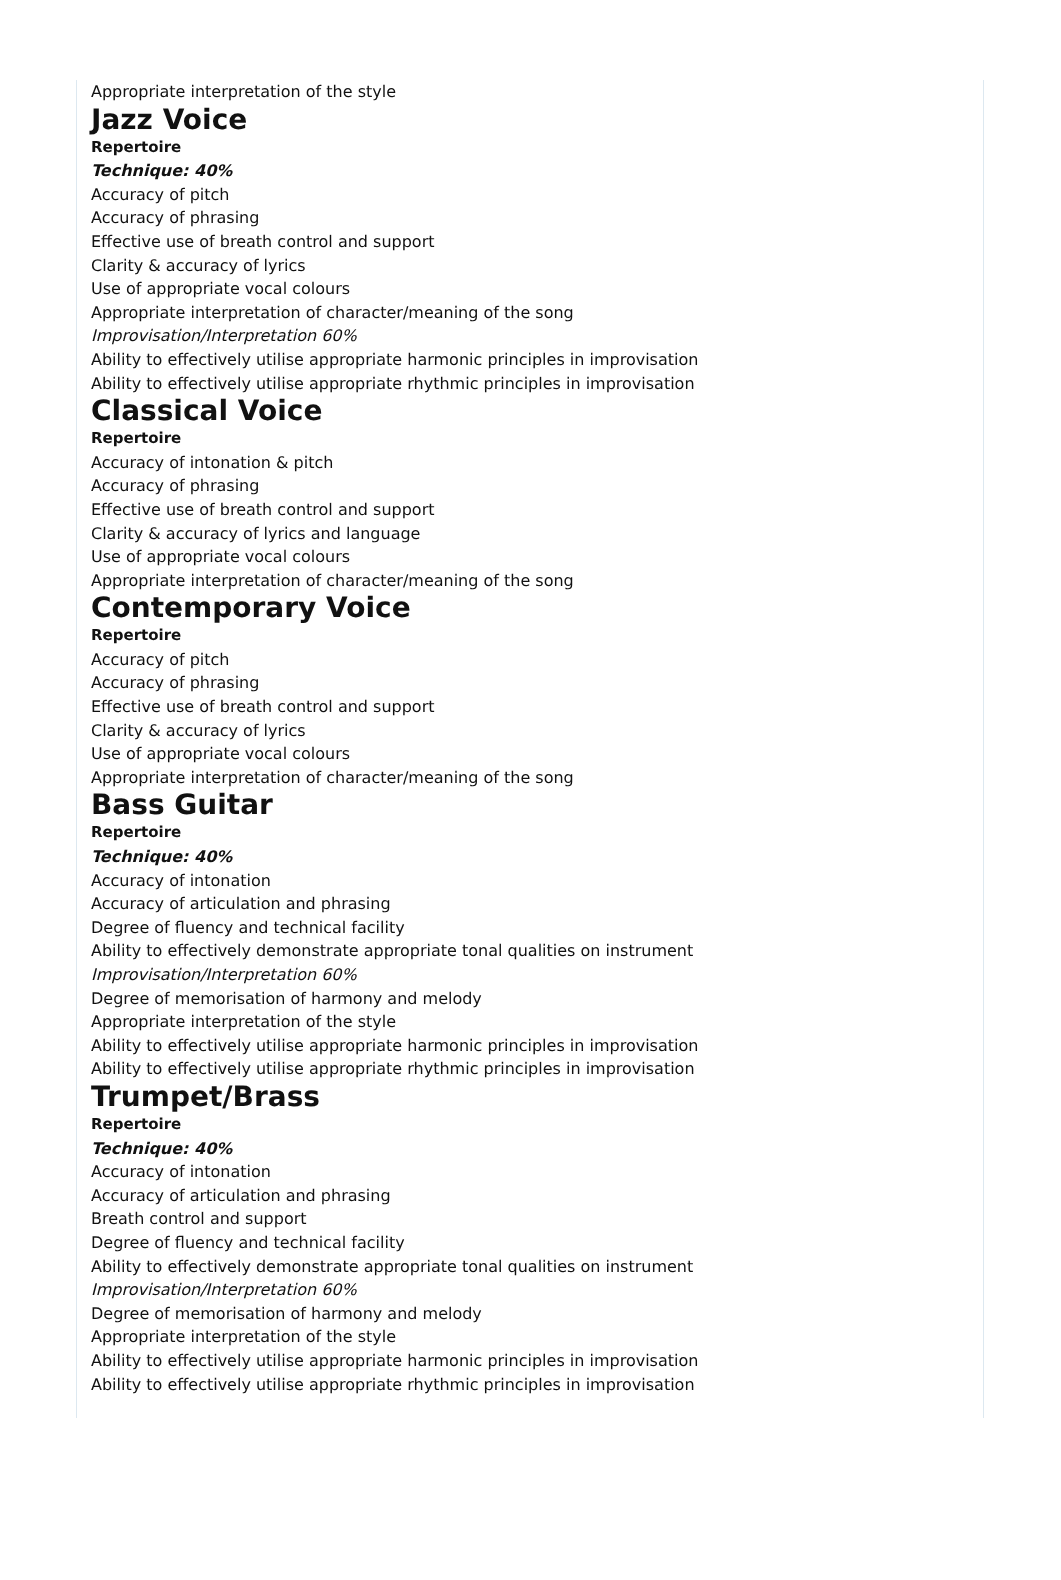Appropriate interpretation of the style
Jazz Voice
Repertoire
Technique: 40%
Accuracy of pitch
Accuracy of phrasing
Effective use of breath control and support
Clarity & accuracy of lyrics
Use of appropriate vocal colours
Appropriate interpretation of character/meaning of the song
Improvisation/Interpretation 60%
Ability to effectively utilise appropriate harmonic principles in improvisation
Ability to effectively utilise appropriate rhythmic principles in improvisation
Classical Voice
Repertoire
Accuracy of intonation & pitch
Accuracy of phrasing
Effective use of breath control and support
Clarity & accuracy of lyrics and language
Use of appropriate vocal colours
Appropriate interpretation of character/meaning of the song
Contemporary Voice
Repertoire
Accuracy of pitch
Accuracy of phrasing
Effective use of breath control and support
Clarity & accuracy of lyrics
Use of appropriate vocal colours
Appropriate interpretation of character/meaning of the song
Bass Guitar
Repertoire
Technique: 40%
Accuracy of intonation
Accuracy of articulation and phrasing
Degree of fluency and technical facility
Ability to effectively demonstrate appropriate tonal qualities on instrument
Improvisation/Interpretation 60%
Degree of memorisation of harmony and melody
Appropriate interpretation of the style
Ability to effectively utilise appropriate harmonic principles in improvisation
Ability to effectively utilise appropriate rhythmic principles in improvisation
Trumpet/Brass
Repertoire
Technique: 40%
Accuracy of intonation
Accuracy of articulation and phrasing
Breath control and support
Degree of fluency and technical facility
Ability to effectively demonstrate appropriate tonal qualities on instrument
Improvisation/Interpretation 60%
Degree of memorisation of harmony and melody
Appropriate interpretation of the style
Ability to effectively utilise appropriate harmonic principles in improvisation
Ability to effectively utilise appropriate rhythmic principles in improvisation